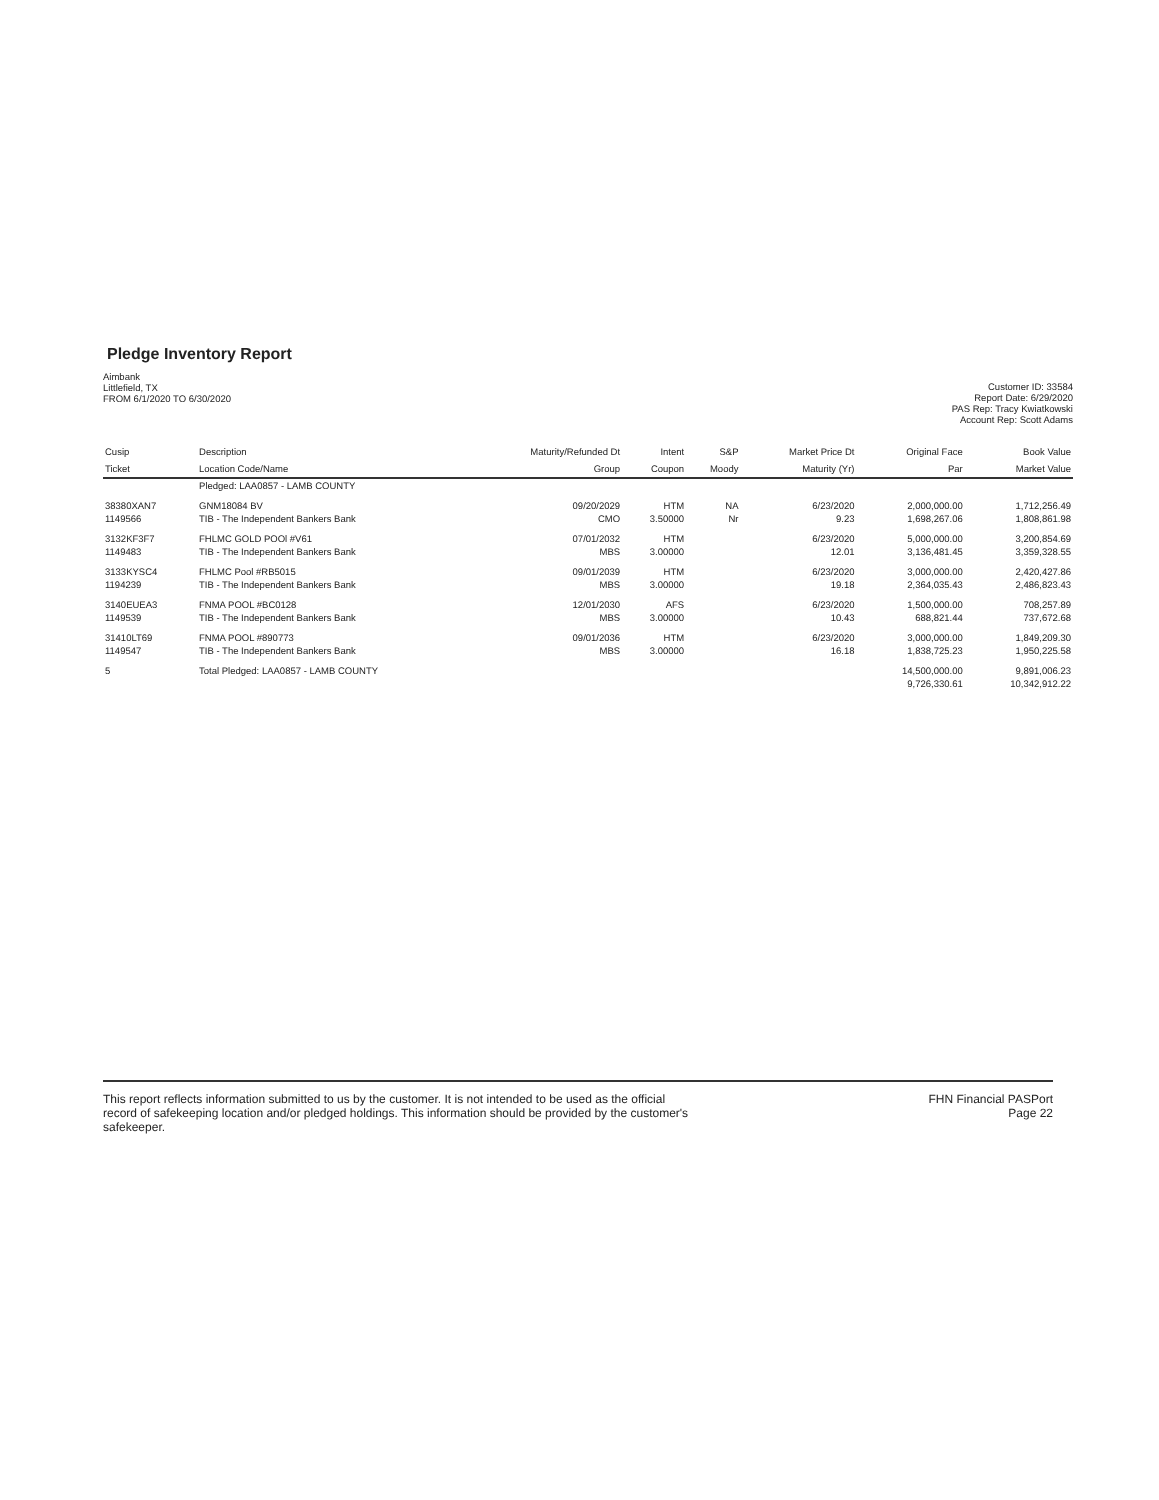Pledge Inventory Report
Aimbank
Littlefield, TX
FROM 6/1/2020 TO 6/30/2020
Customer ID: 33584
Report Date: 6/29/2020
PAS Rep: Tracy Kwiatkowski
Account Rep: Scott Adams
| Cusip | Description | Maturity/Refunded Dt | Intent | S&P | Market Price Dt | Original Face | Book Value |
| --- | --- | --- | --- | --- | --- | --- | --- |
| Ticket | Location Code/Name | Group | Coupon | Moody | Maturity (Yr) | Par | Market Value |
| | Pledged: LAA0857 - LAMB COUNTY | | | | | | |
| 38380XAN7 | GNM18084 BV | 09/20/2029 | HTM | NA | 6/23/2020 | 2,000,000.00 | 1,712,256.49 |
| 1149566 | TIB - The Independent Bankers Bank | CMO | 3.50000 | Nr | 9.23 | 1,698,267.06 | 1,808,861.98 |
| 3132KF3F7 | FHLMC GOLD POOl #V61 | 07/01/2032 | HTM | | 6/23/2020 | 5,000,000.00 | 3,200,854.69 |
| 1149483 | TIB - The Independent Bankers Bank | MBS | 3.00000 | | 12.01 | 3,136,481.45 | 3,359,328.55 |
| 3133KYSC4 | FHLMC Pool #RB5015 | 09/01/2039 | HTM | | 6/23/2020 | 3,000,000.00 | 2,420,427.86 |
| 1194239 | TIB - The Independent Bankers Bank | MBS | 3.00000 | | 19.18 | 2,364,035.43 | 2,486,823.43 |
| 3140EUEA3 | FNMA POOL #BC0128 | 12/01/2030 | AFS | | 6/23/2020 | 1,500,000.00 | 708,257.89 |
| 1149539 | TIB - The Independent Bankers Bank | MBS | 3.00000 | | 10.43 | 688,821.44 | 737,672.68 |
| 31410LT69 | FNMA POOL #890773 | 09/01/2036 | HTM | | 6/23/2020 | 3,000,000.00 | 1,849,209.30 |
| 1149547 | TIB - The Independent Bankers Bank | MBS | 3.00000 | | 16.18 | 1,838,725.23 | 1,950,225.58 |
| 5 | Total Pledged: LAA0857 - LAMB COUNTY | | | | | 14,500,000.00 | 9,891,006.23 |
| | | | | | | 9,726,330.61 | 10,342,912.22 |
This report reflects information submitted to us by the customer. It is not intended to be used as the official
record of safekeeping location and/or pledged holdings. This information should be provided by the customer's
safekeeper.
FHN Financial PASPort
Page 22